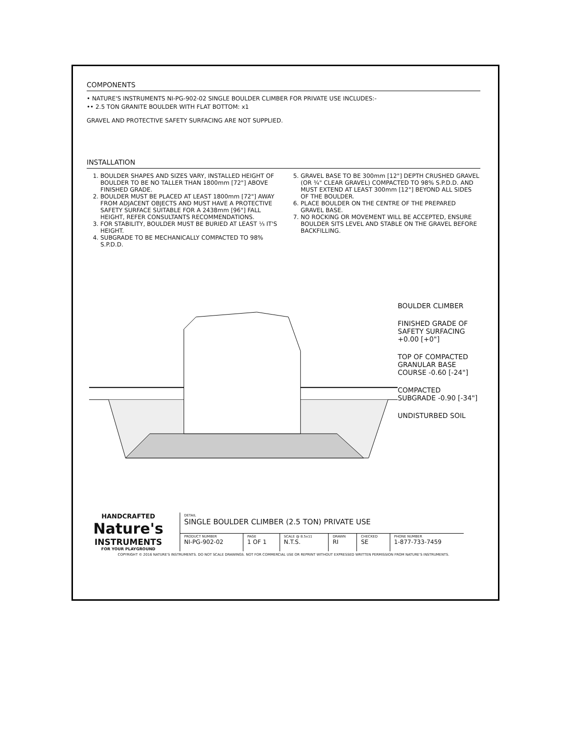COMPONENTS
• NATURE'S INSTRUMENTS NI-PG-902-02 SINGLE BOULDER CLIMBER FOR PRIVATE USE INCLUDES:-
•• 2.5 TON GRANITE BOULDER WITH FLAT BOTTOM: x1
GRAVEL AND PROTECTIVE SAFETY SURFACING ARE NOT SUPPLIED.
INSTALLATION
1. BOULDER SHAPES AND SIZES VARY, INSTALLED HEIGHT OF BOULDER TO BE NO TALLER THAN 1800mm [72"] ABOVE FINISHED GRADE.
2. BOULDER MUST BE PLACED AT LEAST 1800mm [72"] AWAY FROM ADJACENT OBJECTS AND MUST HAVE A PROTECTIVE SAFETY SURFACE SUITABLE FOR A 2438mm [96"] FALL HEIGHT, REFER CONSULTANTS RECOMMENDATIONS.
3. FOR STABILITY, BOULDER MUST BE BURIED AT LEAST ⅓ IT'S HEIGHT.
4. SUBGRADE TO BE MECHANICALLY COMPACTED TO 98% S.P.D.D.
5. GRAVEL BASE TO BE 300mm [12"] DEPTH CRUSHED GRAVEL (OR ¾" CLEAR GRAVEL) COMPACTED TO 98% S.P.D.D. AND MUST EXTEND AT LEAST 300mm [12"] BEYOND ALL SIDES OF THE BOULDER.
6. PLACE BOULDER ON THE CENTRE OF THE PREPARED GRAVEL BASE.
7. NO ROCKING OR MOVEMENT WILL BE ACCEPTED, ENSURE BOULDER SITS LEVEL AND STABLE ON THE GRAVEL BEFORE BACKFILLING.
BOULDER CLIMBER
FINISHED GRADE OF SAFETY SURFACING +0.00 [+0"]
TOP OF COMPACTED GRANULAR BASE COURSE -0.60 [-24"]
COMPACTED SUBGRADE -0.90 [-34"]
UNDISTURBED SOIL
HANDCRAFTED
Nature's
INSTRUMENTS
FOR YOUR PLAYGROUND
| DETAIL SINGLE BOULDER CLIMBER (2.5 TON) PRIVATE USE | | | | | |
| PRODUCT NUMBER NI-PG-902-02 | PAGE 1 OF 1 | SCALE @ 8.5x11 N.T.S. | DRAWN RI | CHECKED SE | PHONE NUMBER 1-877-733-7459 |
COPYRIGHT © 2016 NATURE'S INSTRUMENTS. DO NOT SCALE DRAWINGS. NOT FOR COMMERCIAL USE OR REPRINT WITHOUT EXPRESSED WRITTEN PERMISSION FROM NATURE'S INSTRUMENTS.